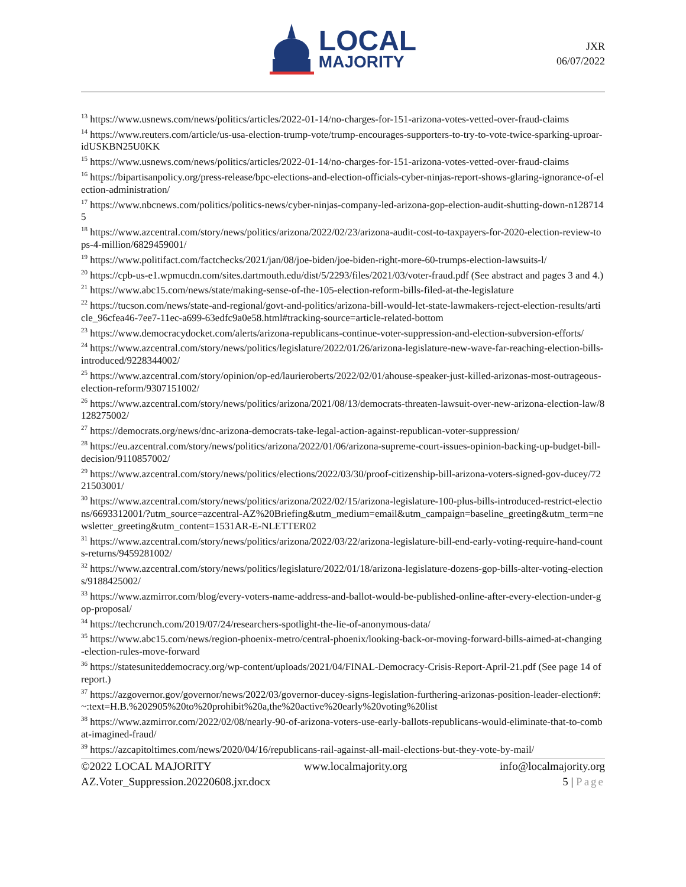LOCAL
MAJORITY
JXR
06/07/2022
<sup>13</sup> https://www.usnews.com/news/politics/articles/2022-01-14/no-charges-for-151-arizona-votes-vetted-over-fraud-claims
<sup>14</sup> https://www.reuters.com/article/us-usa-election-trump-vote/trump-encourages-supporters-to-try-to-vote-twice-sparking-uproar-idUSKBN25U0KK
<sup>15</sup> https://www.usnews.com/news/politics/articles/2022-01-14/no-charges-for-151-arizona-votes-vetted-over-fraud-claims
<sup>16</sup> https://bipartisanpolicy.org/press-release/bpc-elections-and-election-officials-cyber-ninjas-report-shows-glaring-ignorance-of-election-administration/
<sup>17</sup> https://www.nbcnews.com/politics/politics-news/cyber-ninjas-company-led-arizona-gop-election-audit-shutting-down-n1287145
<sup>18</sup> https://www.azcentral.com/story/news/politics/arizona/2022/02/23/arizona-audit-cost-to-taxpayers-for-2020-election-review-tops-4-million/6829459001/
<sup>19</sup> https://www.politifact.com/factchecks/2021/jan/08/joe-biden/joe-biden-right-more-60-trumps-election-lawsuits-l/
<sup>20</sup> https://cpb-us-e1.wpmucdn.com/sites.dartmouth.edu/dist/5/2293/files/2021/03/voter-fraud.pdf (See abstract and pages 3 and 4.)
<sup>21</sup> https://www.abc15.com/news/state/making-sense-of-the-105-election-reform-bills-filed-at-the-legislature
<sup>22</sup> https://tucson.com/news/state-and-regional/govt-and-politics/arizona-bill-would-let-state-lawmakers-reject-election-results/article_96cfea46-7ee7-11ec-a699-63edfc9a0e58.html#tracking-source=article-related-bottom
<sup>23</sup> https://www.democracydocket.com/alerts/arizona-republicans-continue-voter-suppression-and-election-subversion-efforts/
<sup>24</sup> https://www.azcentral.com/story/news/politics/legislature/2022/01/26/arizona-legislature-new-wave-far-reaching-election-bills-introduced/9228344002/
<sup>25</sup> https://www.azcentral.com/story/opinion/op-ed/laurieroberts/2022/02/01/ahouse-speaker-just-killed-arizonas-most-outrageous-election-reform/9307151002/
<sup>26</sup> https://www.azcentral.com/story/news/politics/arizona/2021/08/13/democrats-threaten-lawsuit-over-new-arizona-election-law/8128275002/
<sup>27</sup> https://democrats.org/news/dnc-arizona-democrats-take-legal-action-against-republican-voter-suppression/
<sup>28</sup> https://eu.azcentral.com/story/news/politics/arizona/2022/01/06/arizona-supreme-court-issues-opinion-backing-up-budget-bill-decision/9110857002/
<sup>29</sup> https://www.azcentral.com/story/news/politics/elections/2022/03/30/proof-citizenship-bill-arizona-voters-signed-gov-ducey/7221503001/
<sup>30</sup> https://www.azcentral.com/story/news/politics/arizona/2022/02/15/arizona-legislature-100-plus-bills-introduced-restrict-elections/6693312001/?utm_source=azcentral-AZ%20Briefing&utm_medium=email&utm_campaign=baseline_greeting&utm_term=newsletter_greeting&utm_content=1531AR-E-NLETTER02
<sup>31</sup> https://www.azcentral.com/story/news/politics/arizona/2022/03/22/arizona-legislature-bill-end-early-voting-require-hand-counts-returns/9459281002/
<sup>32</sup> https://www.azcentral.com/story/news/politics/legislature/2022/01/18/arizona-legislature-dozens-gop-bills-alter-voting-elections/9188425002/
<sup>33</sup> https://www.azmirror.com/blog/every-voters-name-address-and-ballot-would-be-published-online-after-every-election-under-gop-proposal/
<sup>34</sup> https://techcrunch.com/2019/07/24/researchers-spotlight-the-lie-of-anonymous-data/
<sup>35</sup> https://www.abc15.com/news/region-phoenix-metro/central-phoenix/looking-back-or-moving-forward-bills-aimed-at-changing-election-rules-move-forward
<sup>36</sup> https://statesuniteddemocracy.org/wp-content/uploads/2021/04/FINAL-Democracy-Crisis-Report-April-21.pdf (See page 14 of report.)
<sup>37</sup> https://azgovernor.gov/governor/news/2022/03/governor-ducey-signs-legislation-furthering-arizonas-position-leader-election#:~:text=H.B.%202905%20to%20prohibit%20a,the%20active%20early%20voting%20list
<sup>38</sup> https://www.azmirror.com/2022/02/08/nearly-90-of-arizona-voters-use-early-ballots-republicans-would-eliminate-that-to-combat-imagined-fraud/
<sup>39</sup> https://azcapitoltimes.com/news/2020/04/16/republicans-rail-against-all-mail-elections-but-they-vote-by-mail/
©2022 LOCAL MAJORITY www.localmajority.org info@localmajority.org
AZ.Voter_Suppression.20220608.jxr.docx 5 | Page